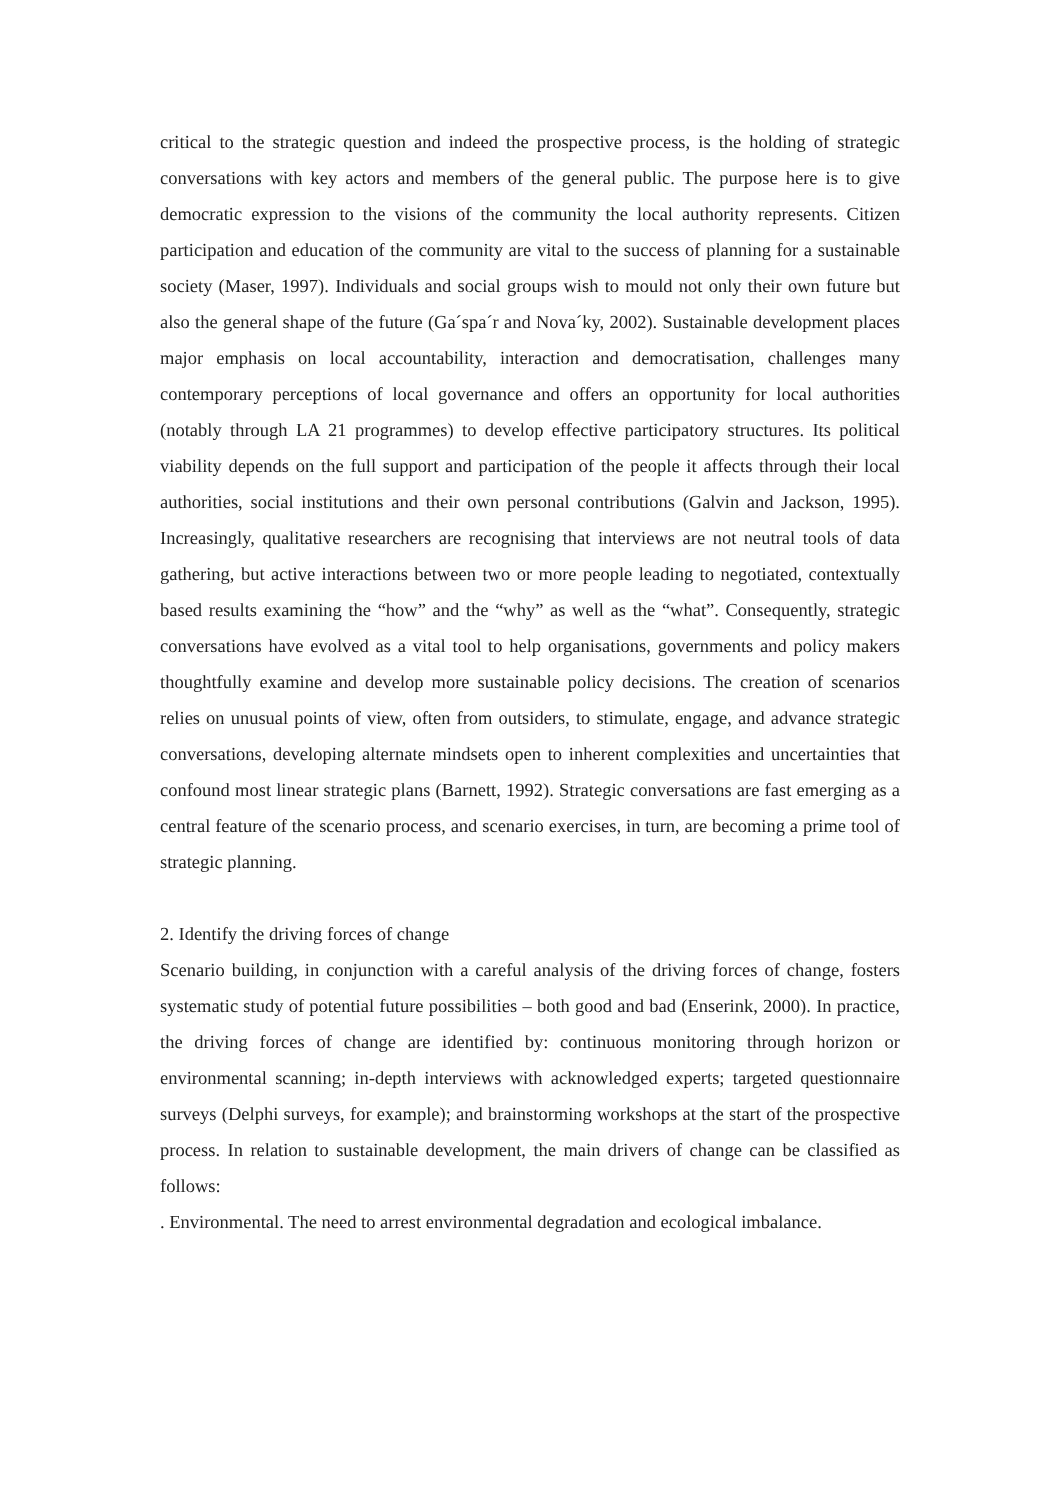critical to the strategic question and indeed the prospective process, is the holding of strategic conversations with key actors and members of the general public. The purpose here is to give democratic expression to the visions of the community the local authority represents. Citizen participation and education of the community are vital to the success of planning for a sustainable society (Maser, 1997). Individuals and social groups wish to mould not only their own future but also the general shape of the future (Ga´spa´r and Nova´ky, 2002). Sustainable development places major emphasis on local accountability, interaction and democratisation, challenges many contemporary perceptions of local governance and offers an opportunity for local authorities (notably through LA 21 programmes) to develop effective participatory structures. Its political viability depends on the full support and participation of the people it affects through their local authorities, social institutions and their own personal contributions (Galvin and Jackson, 1995). Increasingly, qualitative researchers are recognising that interviews are not neutral tools of data gathering, but active interactions between two or more people leading to negotiated, contextually based results examining the “how” and the “why” as well as the “what”. Consequently, strategic conversations have evolved as a vital tool to help organisations, governments and policy makers thoughtfully examine and develop more sustainable policy decisions. The creation of scenarios relies on unusual points of view, often from outsiders, to stimulate, engage, and advance strategic conversations, developing alternate mindsets open to inherent complexities and uncertainties that confound most linear strategic plans (Barnett, 1992). Strategic conversations are fast emerging as a central feature of the scenario process, and scenario exercises, in turn, are becoming a prime tool of strategic planning.
2. Identify the driving forces of change
Scenario building, in conjunction with a careful analysis of the driving forces of change, fosters systematic study of potential future possibilities – both good and bad (Enserink, 2000). In practice, the driving forces of change are identified by: continuous monitoring through horizon or environmental scanning; in-depth interviews with acknowledged experts; targeted questionnaire surveys (Delphi surveys, for example); and brainstorming workshops at the start of the prospective process. In relation to sustainable development, the main drivers of change can be classified as follows:
. Environmental. The need to arrest environmental degradation and ecological imbalance.